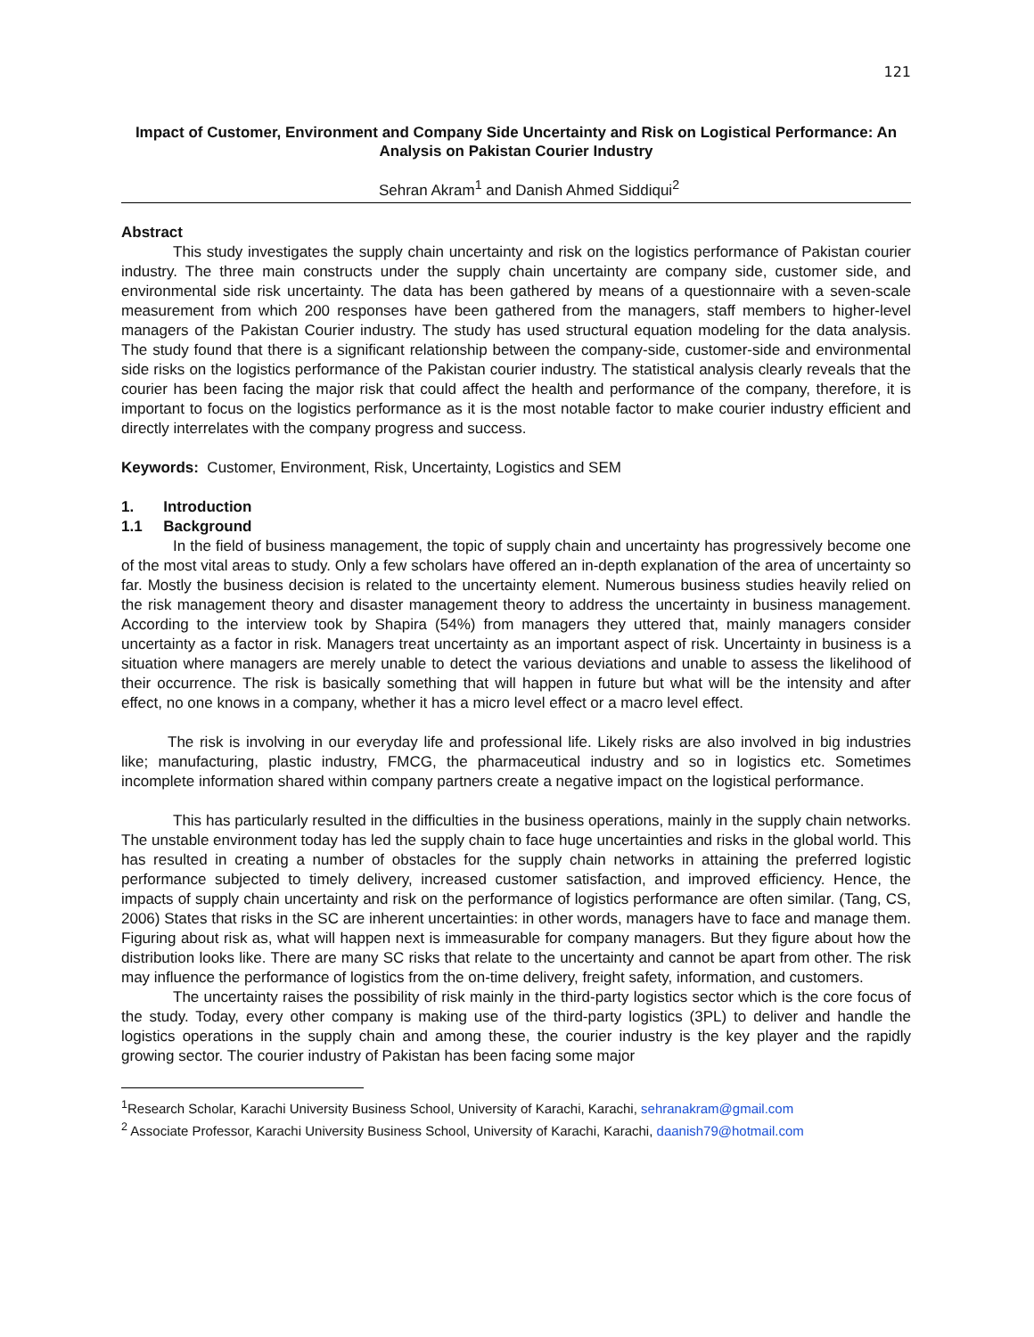121
Impact of Customer, Environment and Company Side Uncertainty and Risk on Logistical Performance: An Analysis on Pakistan Courier Industry
Sehran Akram<sup>1</sup> and Danish Ahmed Siddiqui<sup>2</sup>
Abstract
This study investigates the supply chain uncertainty and risk on the logistics performance of Pakistan courier industry. The three main constructs under the supply chain uncertainty are company side, customer side, and environmental side risk uncertainty. The data has been gathered by means of a questionnaire with a seven-scale measurement from which 200 responses have been gathered from the managers, staff members to higher-level managers of the Pakistan Courier industry. The study has used structural equation modeling for the data analysis. The study found that there is a significant relationship between the company-side, customer-side and environmental side risks on the logistics performance of the Pakistan courier industry. The statistical analysis clearly reveals that the courier has been facing the major risk that could affect the health and performance of the company, therefore, it is important to focus on the logistics performance as it is the most notable factor to make courier industry efficient and directly interrelates with the company progress and success.
Keywords: Customer, Environment, Risk, Uncertainty, Logistics and SEM
1. Introduction
1.1 Background
In the field of business management, the topic of supply chain and uncertainty has progressively become one of the most vital areas to study. Only a few scholars have offered an in-depth explanation of the area of uncertainty so far. Mostly the business decision is related to the uncertainty element. Numerous business studies heavily relied on the risk management theory and disaster management theory to address the uncertainty in business management. According to the interview took by Shapira (54%) from managers they uttered that, mainly managers consider uncertainty as a factor in risk. Managers treat uncertainty as an important aspect of risk. Uncertainty in business is a situation where managers are merely unable to detect the various deviations and unable to assess the likelihood of their occurrence. The risk is basically something that will happen in future but what will be the intensity and after effect, no one knows in a company, whether it has a micro level effect or a macro level effect.
The risk is involving in our everyday life and professional life. Likely risks are also involved in big industries like; manufacturing, plastic industry, FMCG, the pharmaceutical industry and so in logistics etc. Sometimes incomplete information shared within company partners create a negative impact on the logistical performance.
This has particularly resulted in the difficulties in the business operations, mainly in the supply chain networks. The unstable environment today has led the supply chain to face huge uncertainties and risks in the global world. This has resulted in creating a number of obstacles for the supply chain networks in attaining the preferred logistic performance subjected to timely delivery, increased customer satisfaction, and improved efficiency. Hence, the impacts of supply chain uncertainty and risk on the performance of logistics performance are often similar. (Tang, CS, 2006) States that risks in the SC are inherent uncertainties: in other words, managers have to face and manage them. Figuring about risk as, what will happen next is immeasurable for company managers. But they figure about how the distribution looks like. There are many SC risks that relate to the uncertainty and cannot be apart from other. The risk may influence the performance of logistics from the on-time delivery, freight safety, information, and customers.
The uncertainty raises the possibility of risk mainly in the third-party logistics sector which is the core focus of the study. Today, every other company is making use of the third-party logistics (3PL) to deliver and handle the logistics operations in the supply chain and among these, the courier industry is the key player and the rapidly growing sector. The courier industry of Pakistan has been facing some major
<sup>1</sup> Research Scholar, Karachi University Business School, University of Karachi, Karachi, sehranakram@gmail.com
<sup>2</sup> Associate Professor, Karachi University Business School, University of Karachi, Karachi, daanish79@hotmail.com